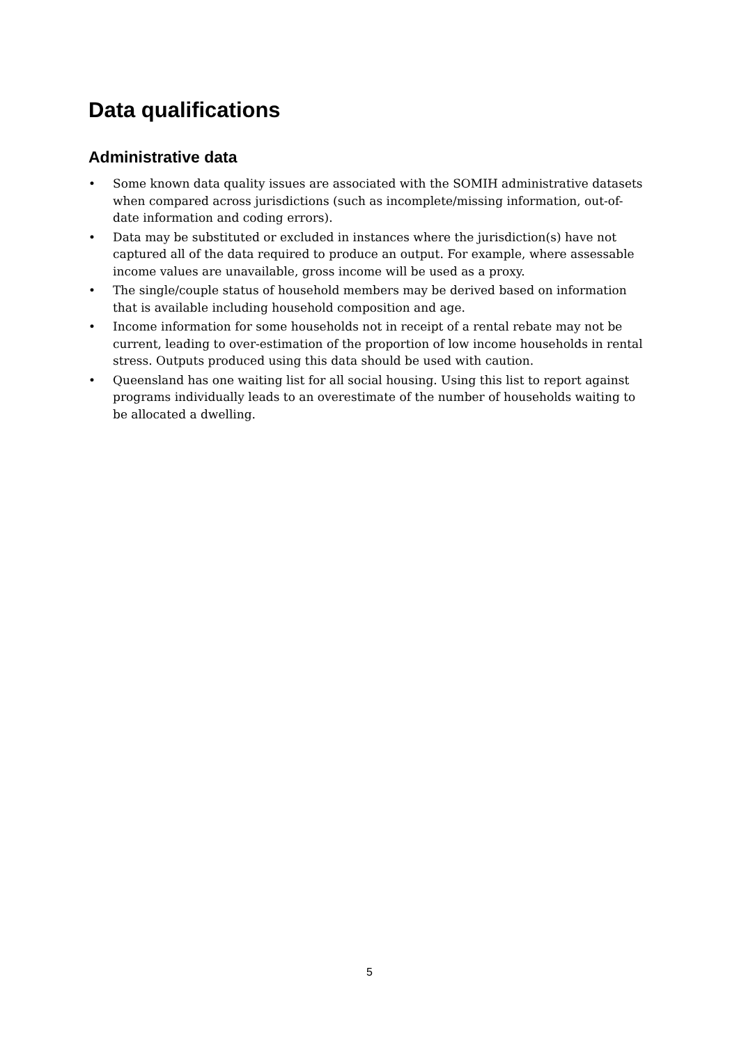Data qualifications
Administrative data
• Some known data quality issues are associated with the SOMIH administrative datasets when compared across jurisdictions (such as incomplete/missing information, out-of-date information and coding errors).
• Data may be substituted or excluded in instances where the jurisdiction(s) have not captured all of the data required to produce an output. For example, where assessable income values are unavailable, gross income will be used as a proxy.
• The single/couple status of household members may be derived based on information that is available including household composition and age.
• Income information for some households not in receipt of a rental rebate may not be current, leading to over-estimation of the proportion of low income households in rental stress. Outputs produced using this data should be used with caution.
• Queensland has one waiting list for all social housing. Using this list to report against programs individually leads to an overestimate of the number of households waiting to be allocated a dwelling.
5